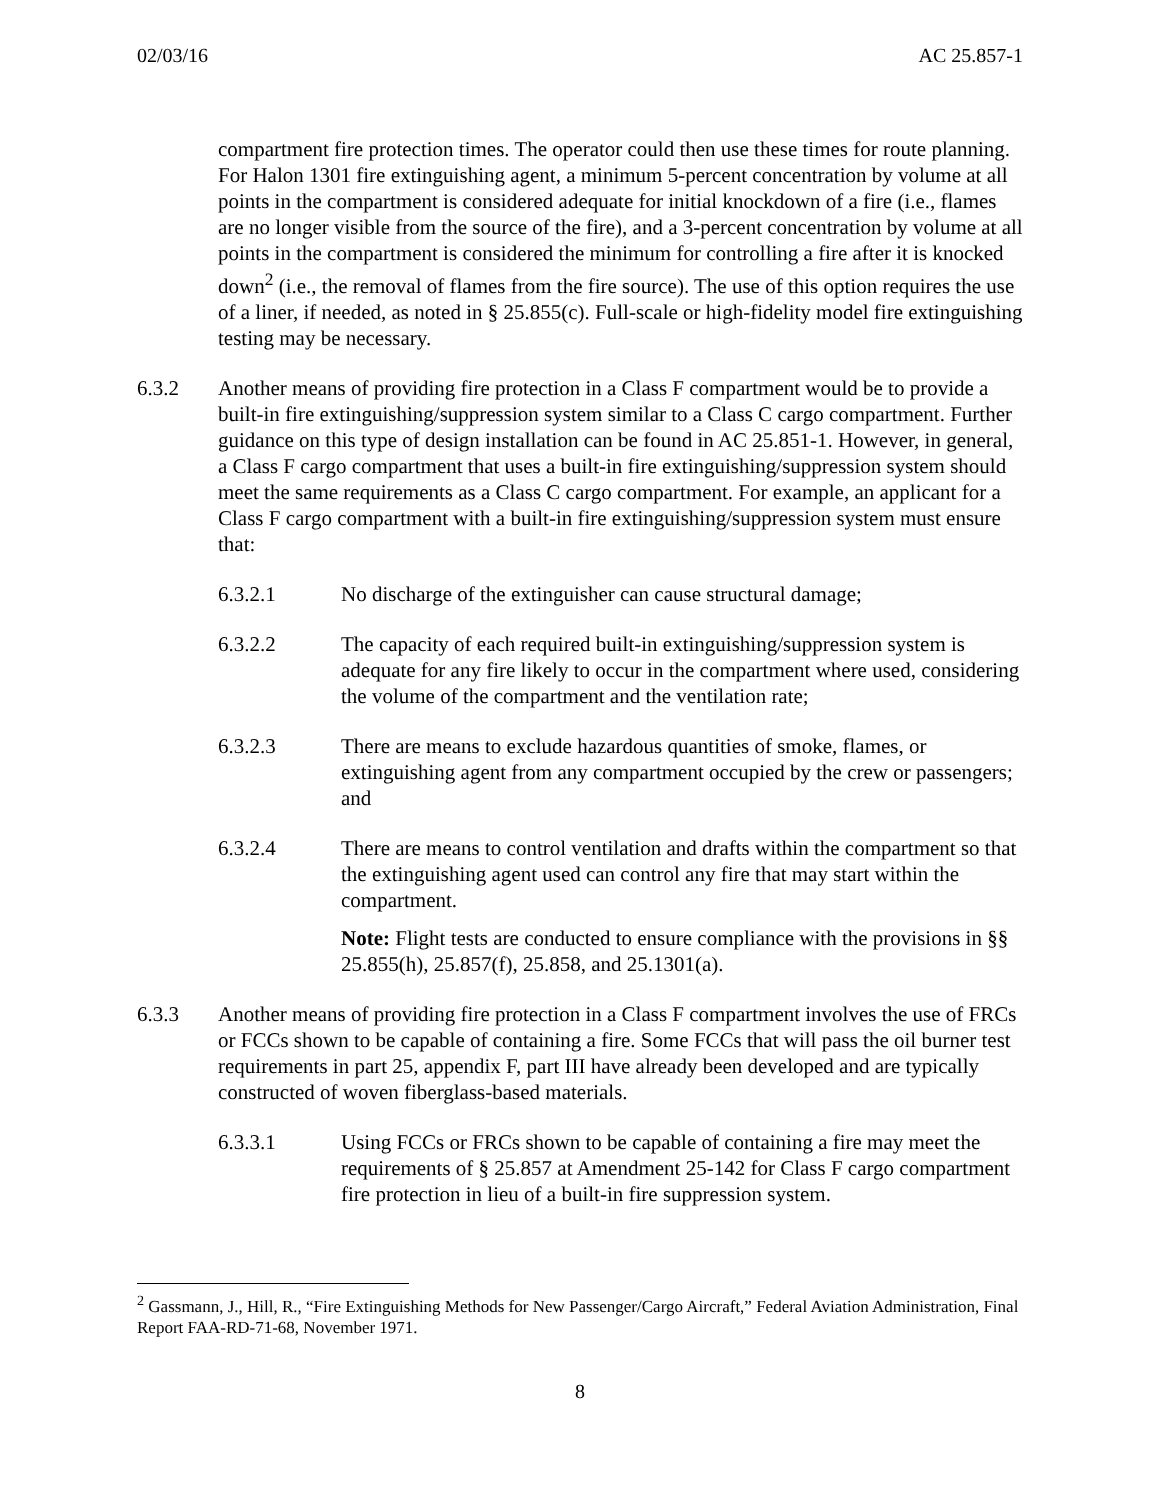02/03/16 AC 25.857-1
compartment fire protection times. The operator could then use these times for route planning. For Halon 1301 fire extinguishing agent, a minimum 5-percent concentration by volume at all points in the compartment is considered adequate for initial knockdown of a fire (i.e., flames are no longer visible from the source of the fire), and a 3-percent concentration by volume at all points in the compartment is considered the minimum for controlling a fire after it is knocked down<sup>2</sup> (i.e., the removal of flames from the fire source). The use of this option requires the use of a liner, if needed, as noted in § 25.855(c). Full-scale or high-fidelity model fire extinguishing testing may be necessary.
6.3.2 Another means of providing fire protection in a Class F compartment would be to provide a built-in fire extinguishing/suppression system similar to a Class C cargo compartment. Further guidance on this type of design installation can be found in AC 25.851-1. However, in general, a Class F cargo compartment that uses a built-in fire extinguishing/suppression system should meet the same requirements as a Class C cargo compartment. For example, an applicant for a Class F cargo compartment with a built-in fire extinguishing/suppression system must ensure that:
6.3.2.1 No discharge of the extinguisher can cause structural damage;
6.3.2.2 The capacity of each required built-in extinguishing/suppression system is adequate for any fire likely to occur in the compartment where used, considering the volume of the compartment and the ventilation rate;
6.3.2.3 There are means to exclude hazardous quantities of smoke, flames, or extinguishing agent from any compartment occupied by the crew or passengers; and
6.3.2.4 There are means to control ventilation and drafts within the compartment so that the extinguishing agent used can control any fire that may start within the compartment.
Note: Flight tests are conducted to ensure compliance with the provisions in §§ 25.855(h), 25.857(f), 25.858, and 25.1301(a).
6.3.3 Another means of providing fire protection in a Class F compartment involves the use of FRCs or FCCs shown to be capable of containing a fire. Some FCCs that will pass the oil burner test requirements in part 25, appendix F, part III have already been developed and are typically constructed of woven fiberglass-based materials.
6.3.3.1 Using FCCs or FRCs shown to be capable of containing a fire may meet the requirements of § 25.857 at Amendment 25-142 for Class F cargo compartment fire protection in lieu of a built-in fire suppression system.
<sup>2</sup> Gassmann, J., Hill, R., “Fire Extinguishing Methods for New Passenger/Cargo Aircraft,” Federal Aviation Administration, Final Report FAA-RD-71-68, November 1971.
8